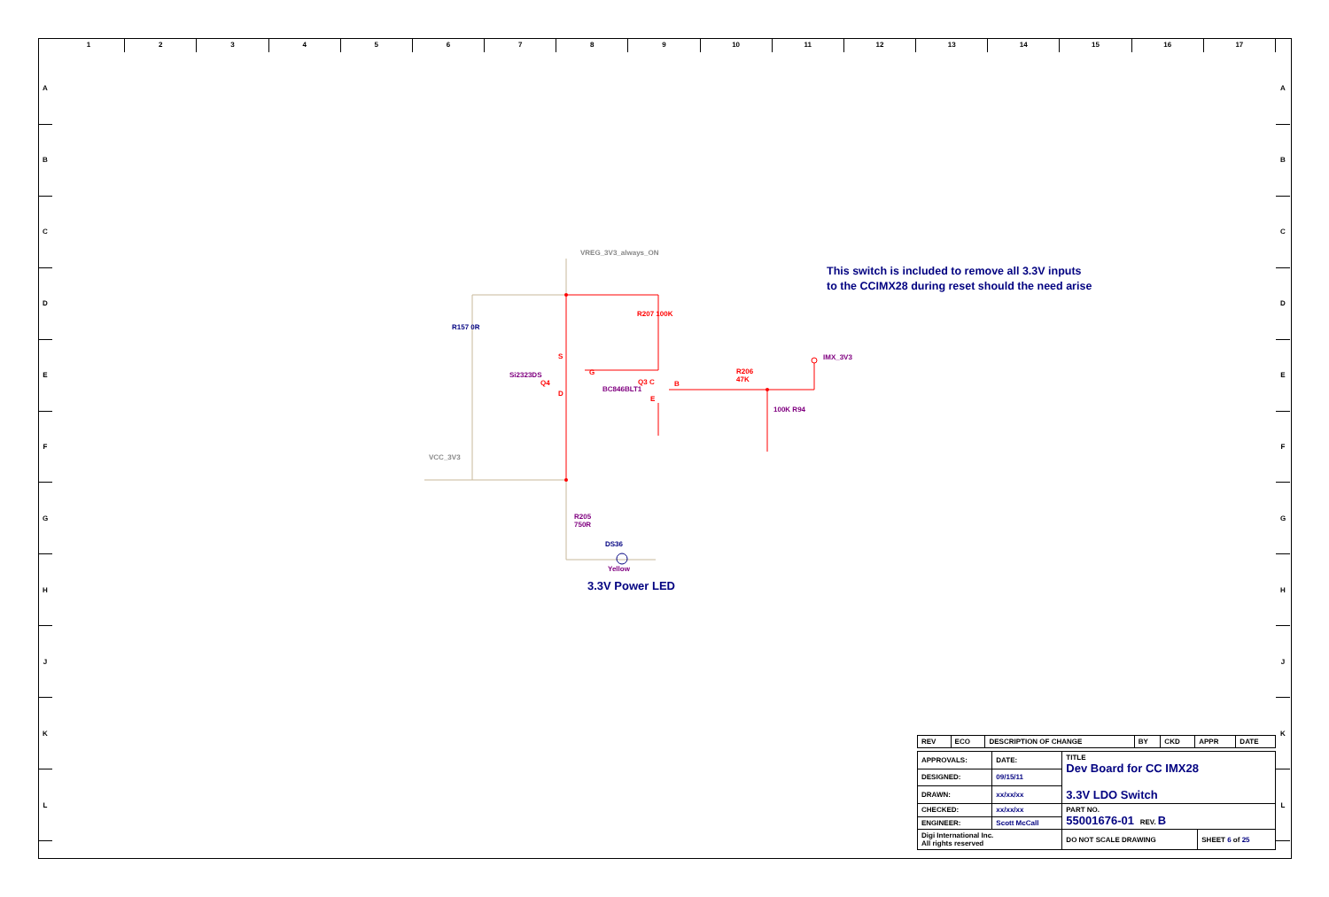1 2 3 4 5 6 7 8 9 10 11 12 13 14 15 16 17
A
B
C
D
E
F
G
H
J
K
L
A
B
C
D
E
F
G
H
J
K
L
VREG_3V3_always_ON
VCC_3V3
R157 0R
R207 100K
Si2323DS
Q4
S
G
D
BC846BLT1
Q3 C B
E
R206
47K
100K R94
IMX_3V3
R205
750R
DS36
Yellow
3.3V Power LED
This switch is included to remove all 3.3V inputs
to the CCIMX28 during reset should the need arise
| REV | ECO | DESCRIPTION OF CHANGE | BY | CKD | APPR | DATE |
| APPROVALS: | DATE: | TITLE Dev Board for CC IMX28 3.3V LDO Switch | |
| DESIGNED: | 09/15/11 | | |
| DRAWN: | xx/xx/xx | | |
| CHECKED: | xx/xx/xx | PART NO. 55001676-01 REV. B | |
| ENGINEER: | Scott McCall | | |
| Digi International Inc. All rights reserved | | DO NOT SCALE DRAWING | SHEET 6 of 25 |